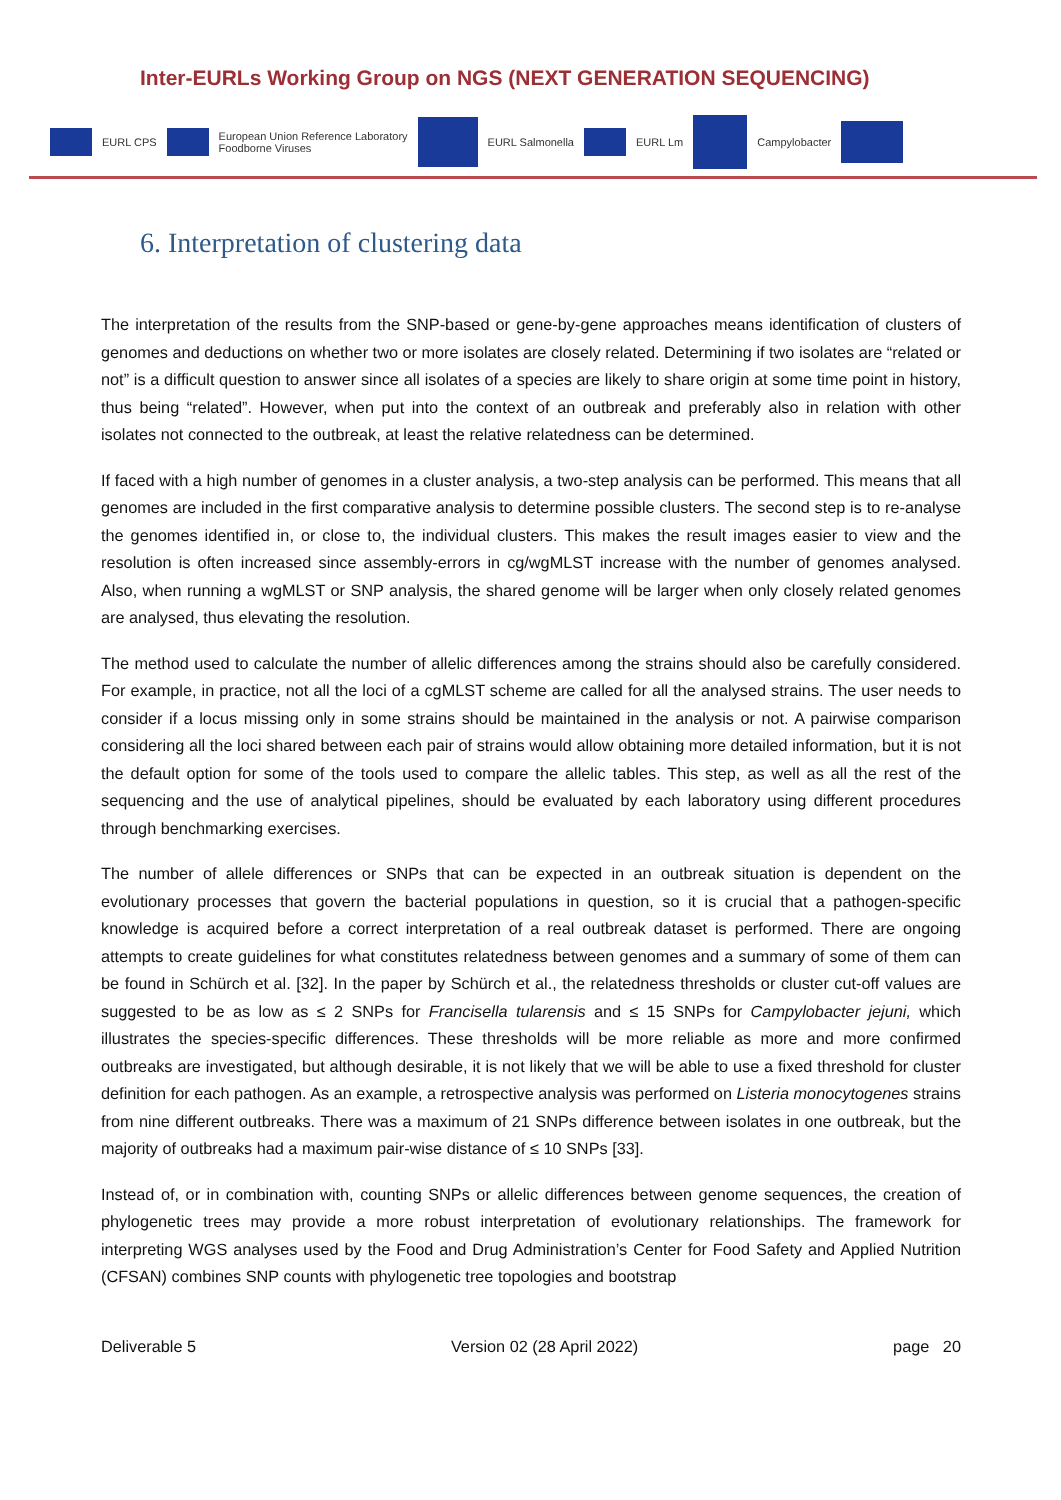Inter-EURLs Working Group on NGS (NEXT GENERATION SEQUENCING)
EURL CPS European Union Reference Laboratory
Foodborne Viruses EURL Salmonella EURL Lm Campylobacter
6. Interpretation of clustering data
The interpretation of the results from the SNP-based or gene-by-gene approaches means identification of clusters of genomes and deductions on whether two or more isolates are closely related. Determining if two isolates are “related or not” is a difficult question to answer since all isolates of a species are likely to share origin at some time point in history, thus being “related”. However, when put into the context of an outbreak and preferably also in relation with other isolates not connected to the outbreak, at least the relative relatedness can be determined.
If faced with a high number of genomes in a cluster analysis, a two-step analysis can be performed. This means that all genomes are included in the first comparative analysis to determine possible clusters. The second step is to re-analyse the genomes identified in, or close to, the individual clusters. This makes the result images easier to view and the resolution is often increased since assembly-errors in cg/wgMLST increase with the number of genomes analysed. Also, when running a wgMLST or SNP analysis, the shared genome will be larger when only closely related genomes are analysed, thus elevating the resolution.
The method used to calculate the number of allelic differences among the strains should also be carefully considered. For example, in practice, not all the loci of a cgMLST scheme are called for all the analysed strains. The user needs to consider if a locus missing only in some strains should be maintained in the analysis or not. A pairwise comparison considering all the loci shared between each pair of strains would allow obtaining more detailed information, but it is not the default option for some of the tools used to compare the allelic tables. This step, as well as all the rest of the sequencing and the use of analytical pipelines, should be evaluated by each laboratory using different procedures through benchmarking exercises.
The number of allele differences or SNPs that can be expected in an outbreak situation is dependent on the evolutionary processes that govern the bacterial populations in question, so it is crucial that a pathogen-specific knowledge is acquired before a correct interpretation of a real outbreak dataset is performed. There are ongoing attempts to create guidelines for what constitutes relatedness between genomes and a summary of some of them can be found in Schürch et al. [32]. In the paper by Schürch et al., the relatedness thresholds or cluster cut-off values are suggested to be as low as ≤ 2 SNPs for Francisella tularensis and ≤ 15 SNPs for Campylobacter jejuni, which illustrates the species-specific differences. These thresholds will be more reliable as more and more confirmed outbreaks are investigated, but although desirable, it is not likely that we will be able to use a fixed threshold for cluster definition for each pathogen. As an example, a retrospective analysis was performed on Listeria monocytogenes strains from nine different outbreaks. There was a maximum of 21 SNPs difference between isolates in one outbreak, but the majority of outbreaks had a maximum pair-wise distance of ≤ 10 SNPs [33].
Instead of, or in combination with, counting SNPs or allelic differences between genome sequences, the creation of phylogenetic trees may provide a more robust interpretation of evolutionary relationships. The framework for interpreting WGS analyses used by the Food and Drug Administration’s Center for Food Safety and Applied Nutrition (CFSAN) combines SNP counts with phylogenetic tree topologies and bootstrap
Deliverable 5 Version 02 (28 April 2022) page 20